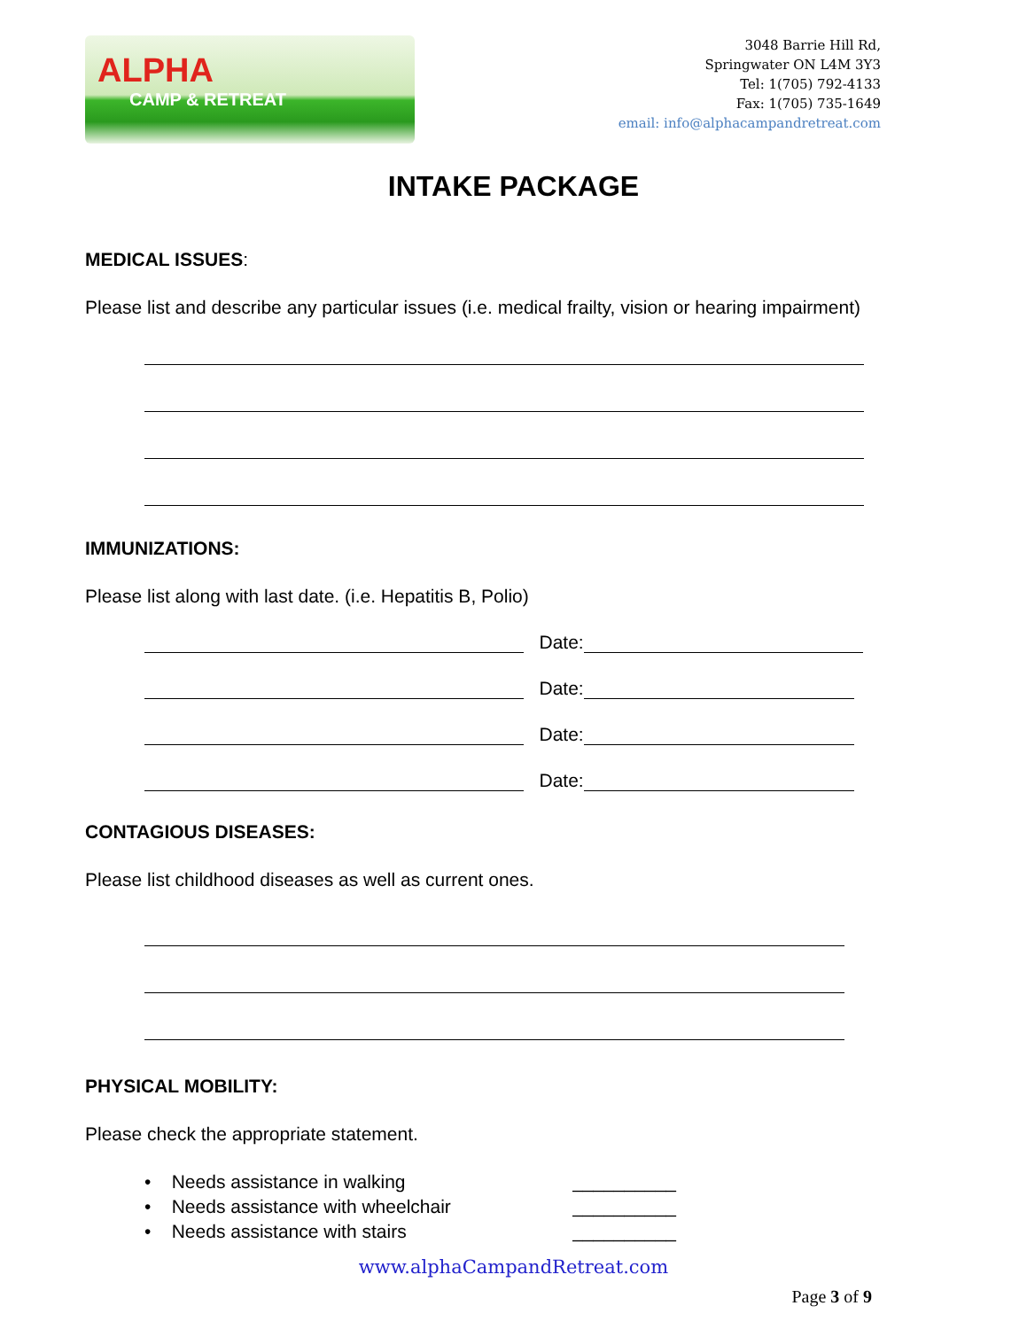ALPHA
CAMP & RETREAT
3048 Barrie Hill Rd,
Springwater ON L4M 3Y3
Tel: 1(705) 792-4133
Fax: 1(705) 735-1649
email: info@alphacampandretreat.com
INTAKE PACKAGE
MEDICAL ISSUES:
Please list and describe any particular issues (i.e. medical frailty, vision or hearing impairment)
IMMUNIZATIONS:
Please list along with last date. (i.e. Hepatitis B, Polio)
Date:
Date:
Date:
Date:
CONTAGIOUS DISEASES:
Please list childhood diseases as well as current ones.
PHYSICAL MOBILITY:
Please check the appropriate statement.
• Needs assistance in walking __________
• Needs assistance with wheelchair __________
• Needs assistance with stairs __________
www.alphaCampandRetreat.com
Page 3 of 9